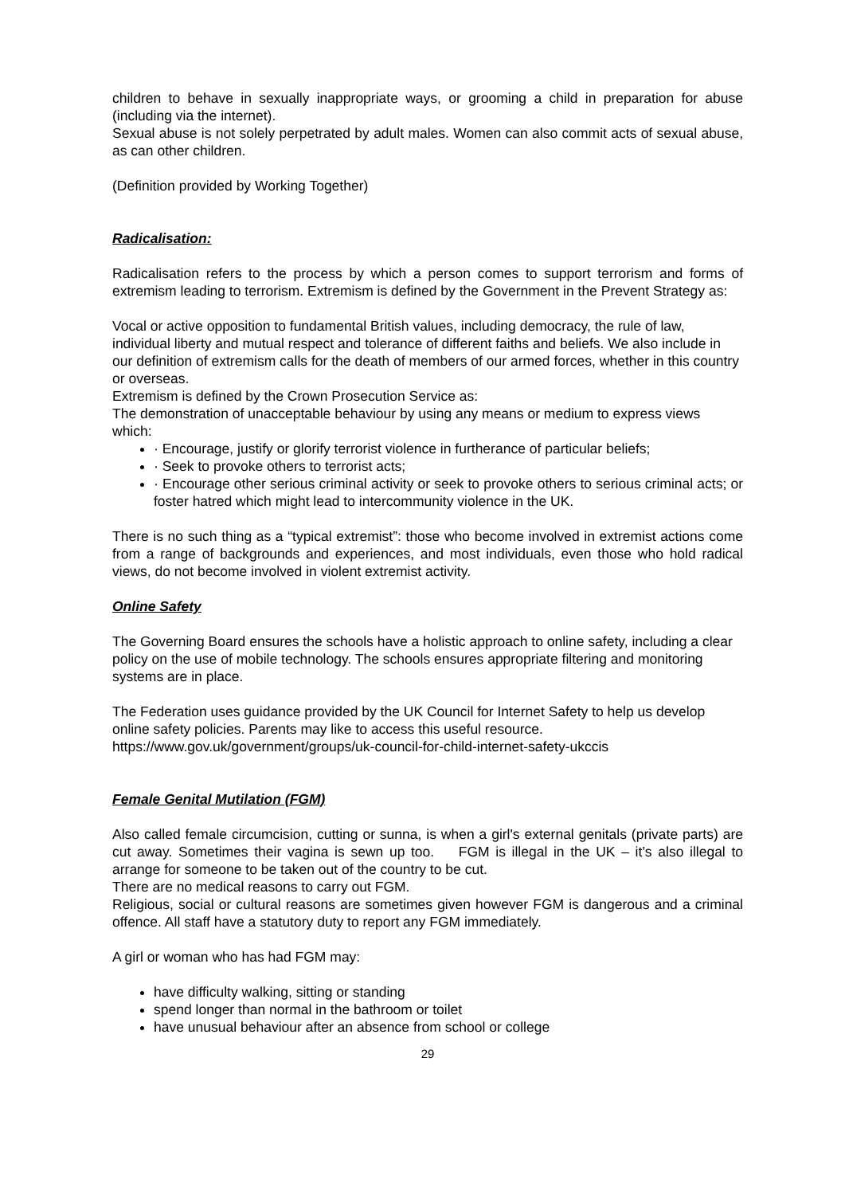children to behave in sexually inappropriate ways, or grooming a child in preparation for abuse (including via the internet).
Sexual abuse is not solely perpetrated by adult males. Women can also commit acts of sexual abuse, as can other children.
(Definition provided by Working Together)
Radicalisation:
Radicalisation refers to the process by which a person comes to support terrorism and forms of extremism leading to terrorism. Extremism is defined by the Government in the Prevent Strategy as:
Vocal or active opposition to fundamental British values, including democracy, the rule of law, individual liberty and mutual respect and tolerance of different faiths and beliefs. We also include in our definition of extremism calls for the death of members of our armed forces, whether in this country or overseas.
Extremism is defined by the Crown Prosecution Service as:
The demonstration of unacceptable behaviour by using any means or medium to express views which:
· Encourage, justify or glorify terrorist violence in furtherance of particular beliefs;
· Seek to provoke others to terrorist acts;
· Encourage other serious criminal activity or seek to provoke others to serious criminal acts; or foster hatred which might lead to intercommunity violence in the UK.
There is no such thing as a “typical extremist”: those who become involved in extremist actions come from a range of backgrounds and experiences, and most individuals, even those who hold radical views, do not become involved in violent extremist activity.
Online Safety
The Governing Board ensures the schools have a holistic approach to online safety, including a clear policy on the use of mobile technology. The schools ensures appropriate filtering and monitoring systems are in place.
The Federation uses guidance provided by the UK Council for Internet Safety to help us develop online safety policies. Parents may like to access this useful resource.
https://www.gov.uk/government/groups/uk-council-for-child-internet-safety-ukccis
Female Genital Mutilation (FGM)
Also called female circumcision, cutting or sunna, is when a girl's external genitals (private parts) are cut away. Sometimes their vagina is sewn up too. FGM is illegal in the UK – it’s also illegal to arrange for someone to be taken out of the country to be cut.
There are no medical reasons to carry out FGM.
Religious, social or cultural reasons are sometimes given however FGM is dangerous and a criminal offence. All staff have a statutory duty to report any FGM immediately.
A girl or woman who has had FGM may:
have difficulty walking, sitting or standing
spend longer than normal in the bathroom or toilet
have unusual behaviour after an absence from school or college
29